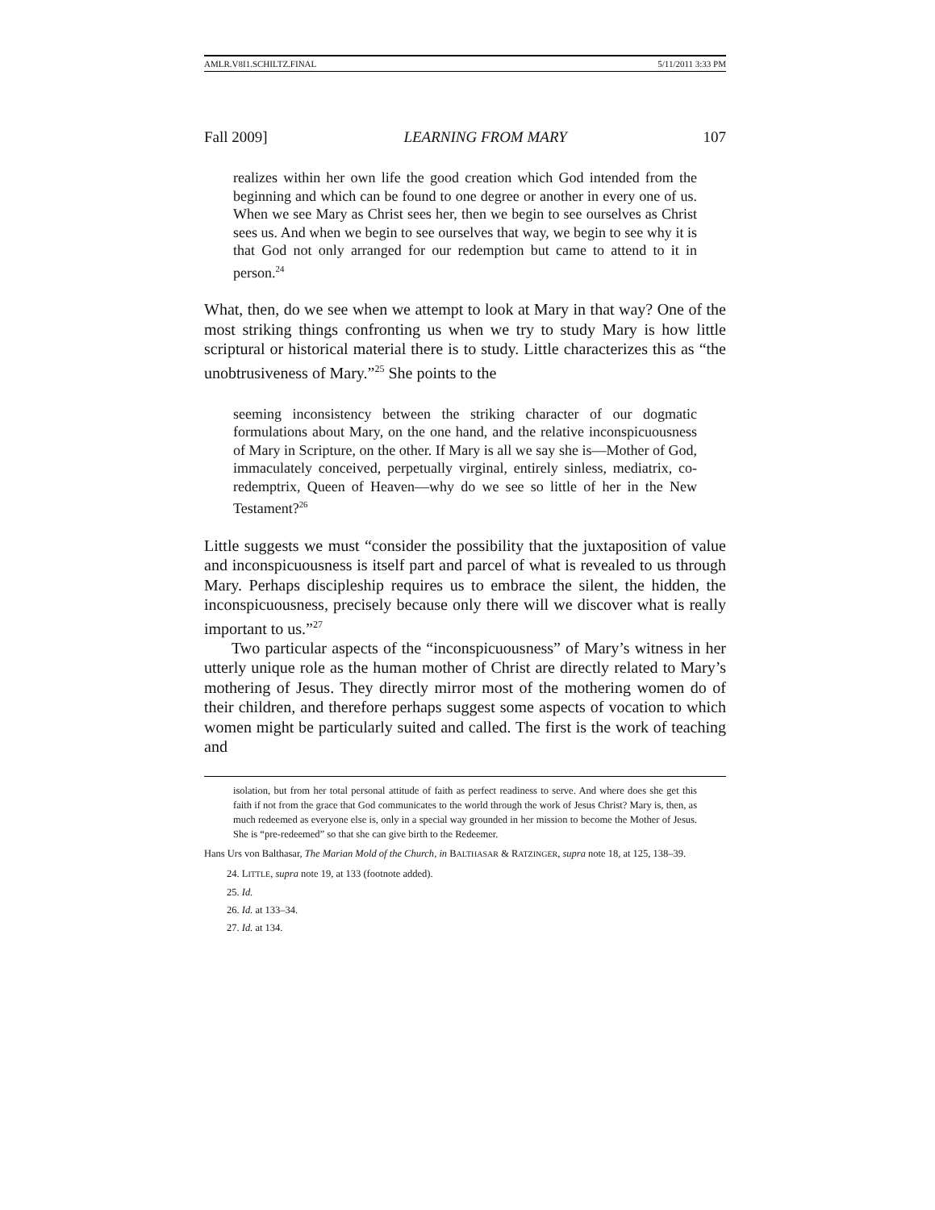AMLR.V8I1.SCHILTZ.FINAL 5/11/2011 3:33 PM
Fall 2009] LEARNING FROM MARY 107
realizes within her own life the good creation which God intended from the beginning and which can be found to one degree or another in every one of us. When we see Mary as Christ sees her, then we begin to see ourselves as Christ sees us. And when we begin to see ourselves that way, we begin to see why it is that God not only arranged for our redemption but came to attend to it in person.<sup>24</sup>
What, then, do we see when we attempt to look at Mary in that way? One of the most striking things confronting us when we try to study Mary is how little scriptural or historical material there is to study. Little characterizes this as “the unobtrusiveness of Mary.”<sup>25</sup> She points to the
seeming inconsistency between the striking character of our dogmatic formulations about Mary, on the one hand, and the relative inconspicuousness of Mary in Scripture, on the other. If Mary is all we say she is—Mother of God, immaculately conceived, perpetually virginal, entirely sinless, mediatrix, co-redemptrix, Queen of Heaven—why do we see so little of her in the New Testament?<sup>26</sup>
Little suggests we must “consider the possibility that the juxtaposition of value and inconspicuousness is itself part and parcel of what is revealed to us through Mary. Perhaps discipleship requires us to embrace the silent, the hidden, the inconspicuousness, precisely because only there will we discover what is really important to us.”<sup>27</sup>
Two particular aspects of the “inconspicuousness” of Mary’s witness in her utterly unique role as the human mother of Christ are directly related to Mary’s mothering of Jesus. They directly mirror most of the mothering women do of their children, and therefore perhaps suggest some aspects of vocation to which women might be particularly suited and called. The first is the work of teaching and
isolation, but from her total personal attitude of faith as perfect readiness to serve. And where does she get this faith if not from the grace that God communicates to the world through the work of Jesus Christ? Mary is, then, as much redeemed as everyone else is, only in a special way grounded in her mission to become the Mother of Jesus. She is “pre-redeemed” so that she can give birth to the Redeemer.
Hans Urs von Balthasar, The Marian Mold of the Church, in BALTHASAR & RATZINGER, supra note 18, at 125, 138–39.
24. LITTLE, supra note 19, at 133 (footnote added).
25. Id.
26. Id. at 133–34.
27. Id. at 134.